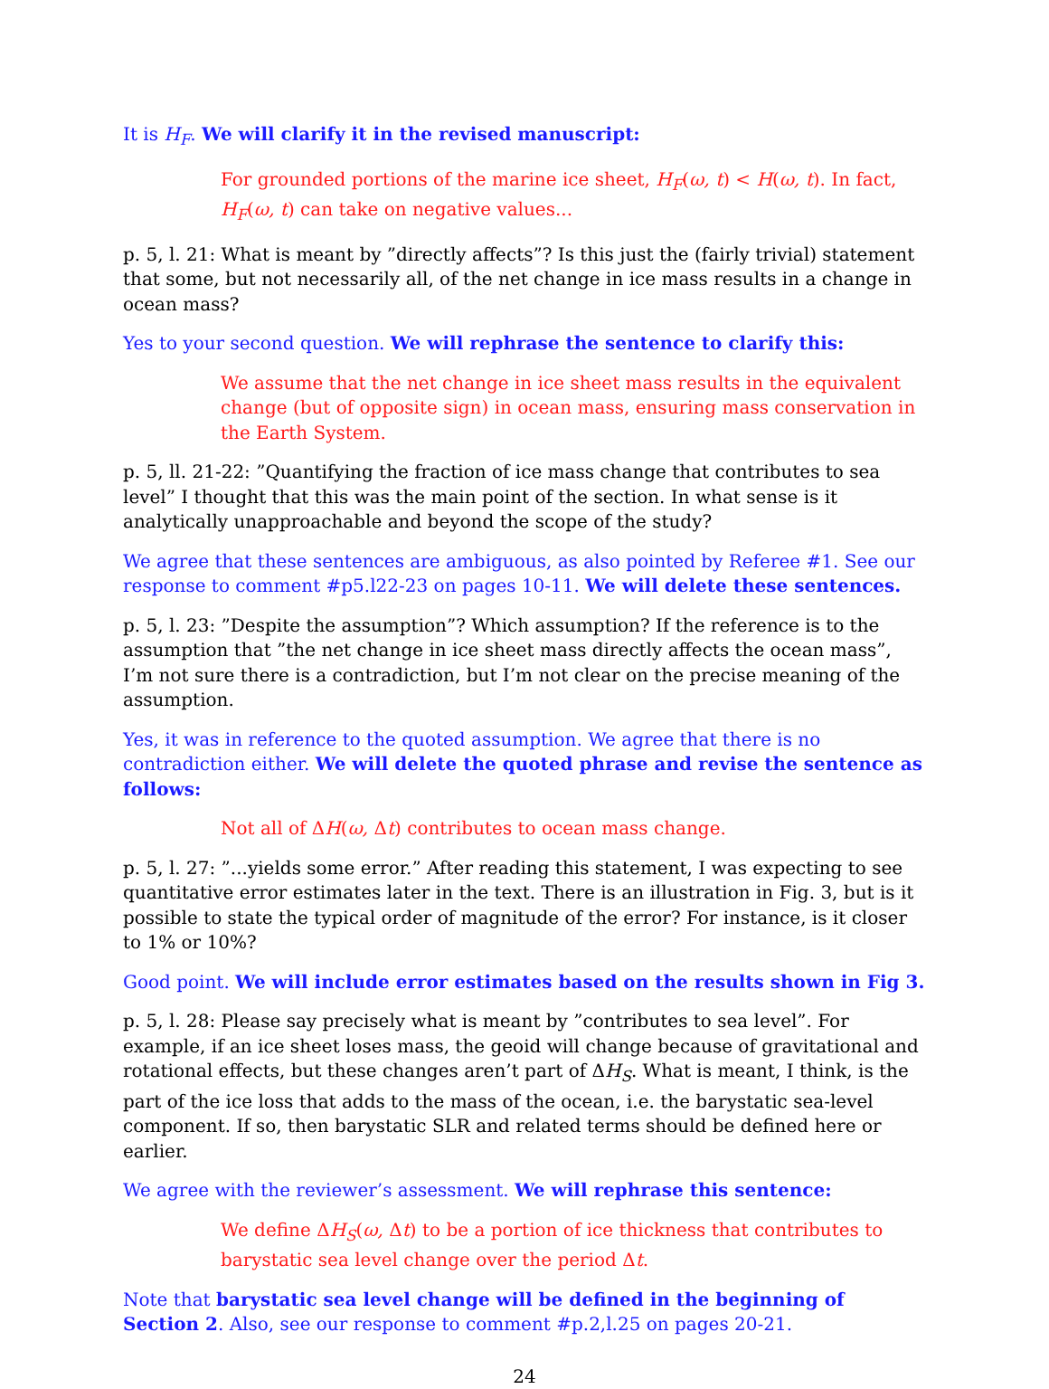It is H<sub>F</sub>. We will clarify it in the revised manuscript:
For grounded portions of the marine ice sheet, H<sub>F</sub>(ω, t) < H(ω, t). In fact, H<sub>F</sub>(ω, t) can take on negative values...
p. 5, l. 21: What is meant by ”directly affects”? Is this just the (fairly trivial) statement that some, but not necessarily all, of the net change in ice mass results in a change in ocean mass?
Yes to your second question. We will rephrase the sentence to clarify this:
We assume that the net change in ice sheet mass results in the equivalent change (but of opposite sign) in ocean mass, ensuring mass conservation in the Earth System.
p. 5, ll. 21-22: ”Quantifying the fraction of ice mass change that contributes to sea level” I thought that this was the main point of the section. In what sense is it analytically unapproachable and beyond the scope of the study?
We agree that these sentences are ambiguous, as also pointed by Referee #1. See our response to comment #p5.l22-23 on pages 10-11. We will delete these sentences.
p. 5, l. 23: ”Despite the assumption”? Which assumption? If the reference is to the assumption that ”the net change in ice sheet mass directly affects the ocean mass”, I’m not sure there is a contradiction, but I’m not clear on the precise meaning of the assumption.
Yes, it was in reference to the quoted assumption. We agree that there is no contradiction either. We will delete the quoted phrase and revise the sentence as follows:
Not all of ΔH(ω, Δt) contributes to ocean mass change.
p. 5, l. 27: ”...yields some error.” After reading this statement, I was expecting to see quantitative error estimates later in the text. There is an illustration in Fig. 3, but is it possible to state the typical order of magnitude of the error? For instance, is it closer to 1% or 10%?
Good point. We will include error estimates based on the results shown in Fig 3.
p. 5, l. 28: Please say precisely what is meant by ”contributes to sea level”. For example, if an ice sheet loses mass, the geoid will change because of gravitational and rotational effects, but these changes aren’t part of ΔH<sub>S</sub>. What is meant, I think, is the part of the ice loss that adds to the mass of the ocean, i.e. the barystatic sea-level component. If so, then barystatic SLR and related terms should be defined here or earlier.
We agree with the reviewer’s assessment. We will rephrase this sentence:
We define ΔH<sub>S</sub>(ω, Δt) to be a portion of ice thickness that contributes to barystatic sea level change over the period Δt.
Note that barystatic sea level change will be defined in the beginning of Section 2. Also, see our response to comment #p.2,l.25 on pages 20-21.
24